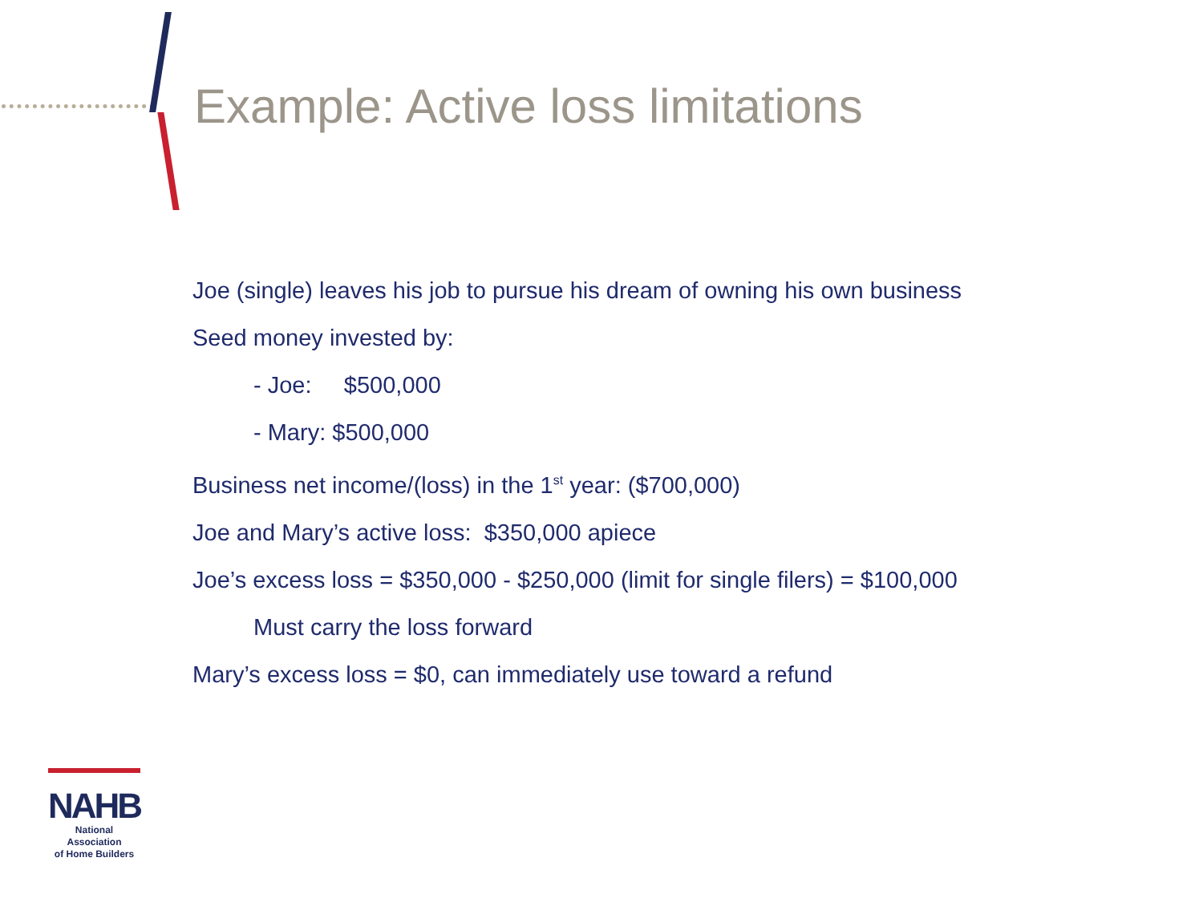Example: Active loss limitations
Joe (single) leaves his job to pursue his dream of owning his own business
Seed money invested by:
- Joe: $500,000
- Mary: $500,000
Business net income/(loss) in the 1<sup>st</sup> year: ($700,000)
Joe and Mary’s active loss: $350,000 apiece
Joe’s excess loss = $350,000 - $250,000 (limit for single filers) = $100,000
Must carry the loss forward
Mary’s excess loss = $0, can immediately use toward a refund
NAHB
National Association
of Home Builders